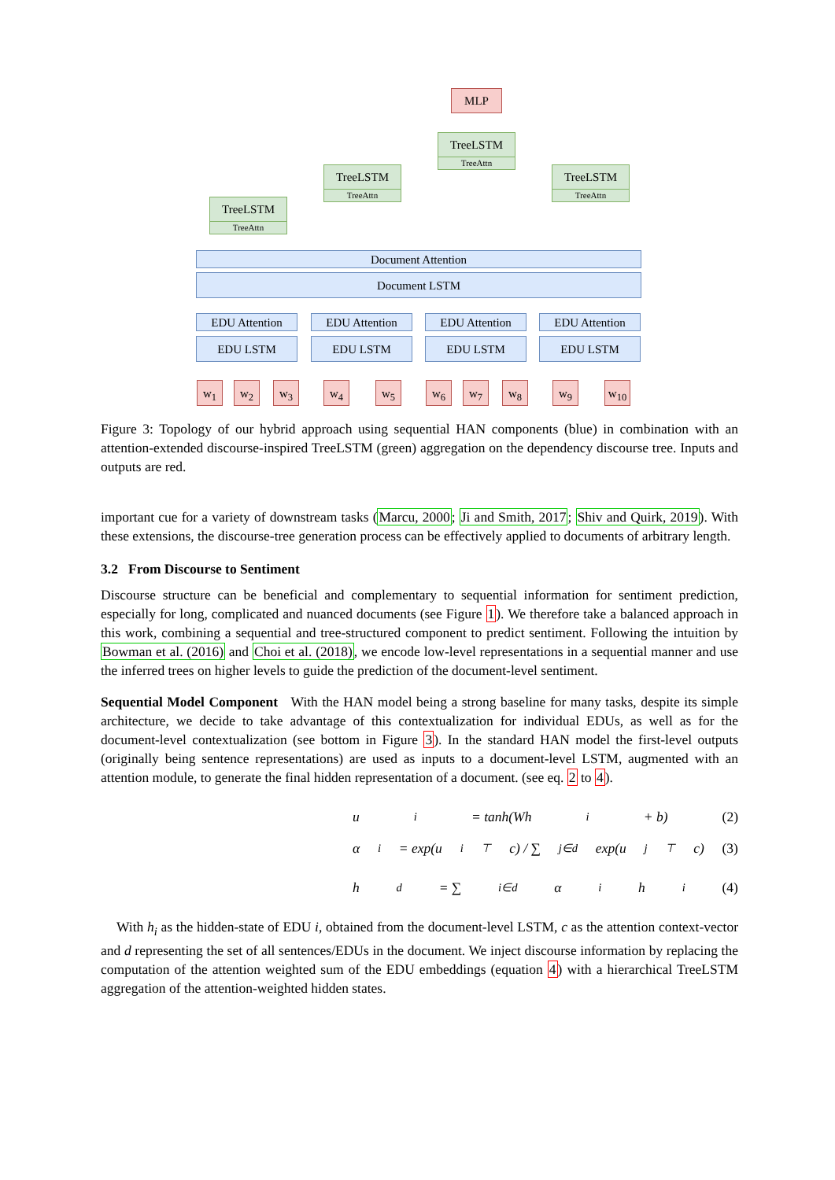MLP
TreeLSTM
TreeAttn
TreeLSTM
TreeAttn
TreeLSTM
TreeAttn
TreeLSTM
TreeAttn
Document Attention
Document LSTM
EDU Attention EDU Attention EDU Attention EDU Attention
EDU LSTM EDU LSTM EDU LSTM EDU LSTM
w<sub>1</sub> w<sub>2</sub> w<sub>3</sub> w<sub>4</sub> w<sub>5</sub> w<sub>6</sub> w<sub>7</sub> w<sub>8</sub> w<sub>9</sub> w<sub>10</sub>
Figure 3: Topology of our hybrid approach using sequential HAN components (blue) in combination with an attention-extended discourse-inspired TreeLSTM (green) aggregation on the dependency discourse tree. Inputs and outputs are red.
important cue for a variety of downstream tasks (Marcu, 2000; Ji and Smith, 2017; Shiv and Quirk, 2019). With these extensions, the discourse-tree generation process can be effectively applied to documents of arbitrary length.
3.2 From Discourse to Sentiment
Discourse structure can be beneficial and complementary to sequential information for sentiment prediction, especially for long, complicated and nuanced documents (see Figure 1). We therefore take a balanced approach in this work, combining a sequential and tree-structured component to predict sentiment. Following the intuition by Bowman et al. (2016) and Choi et al. (2018), we encode low-level representations in a sequential manner and use the inferred trees on higher levels to guide the prediction of the document-level sentiment.
Sequential Model Component With the HAN model being a strong baseline for many tasks, despite its simple architecture, we decide to take advantage of this contextualization for individual EDUs, as well as for the document-level contextualization (see bottom in Figure 3). In the standard HAN model the first-level outputs (originally being sentence representations) are used as inputs to a document-level LSTM, augmented with an attention module, to generate the final hidden representation of a document. (see eq. 2 to 4).
u<sub>i</sub> = tanh(Wh<sub>i</sub> + b) (2)
α<sub>i</sub> = exp(u<sub>i</sub><sup>⊤</sup>c) / ∑<sub>j∈d</sub> exp(u<sub>j</sub><sup>⊤</sup>c) (3)
h<sub>d</sub> = ∑<sub>i∈d</sub> α<sub>i</sub>h<sub>i</sub> (4)
With h<sub>i</sub> as the hidden-state of EDU i, obtained from the document-level LSTM, c as the attention context-vector and d representing the set of all sentences/EDUs in the document. We inject discourse information by replacing the computation of the attention weighted sum of the EDU embeddings (equation 4) with a hierarchical TreeLSTM aggregation of the attention-weighted hidden states.